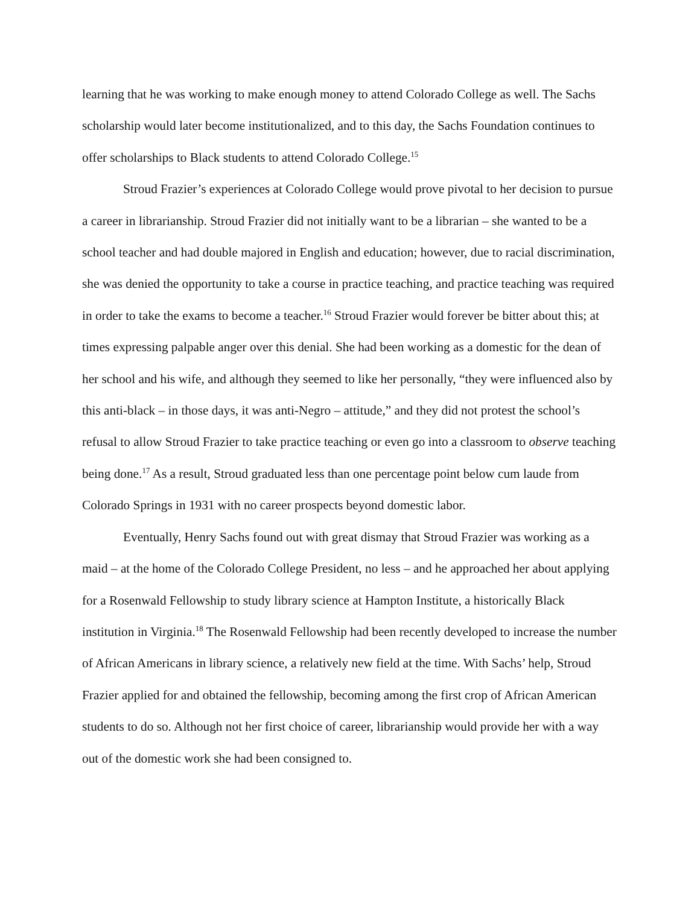learning that he was working to make enough money to attend Colorado College as well. The Sachs scholarship would later become institutionalized, and to this day, the Sachs Foundation continues to offer scholarships to Black students to attend Colorado College.<sup>15</sup>
Stroud Frazier’s experiences at Colorado College would prove pivotal to her decision to pursue a career in librarianship. Stroud Frazier did not initially want to be a librarian – she wanted to be a school teacher and had double majored in English and education; however, due to racial discrimination, she was denied the opportunity to take a course in practice teaching, and practice teaching was required in order to take the exams to become a teacher.<sup>16</sup> Stroud Frazier would forever be bitter about this; at times expressing palpable anger over this denial. She had been working as a domestic for the dean of her school and his wife, and although they seemed to like her personally, “they were influenced also by this anti-black – in those days, it was anti-Negro – attitude,” and they did not protest the school’s refusal to allow Stroud Frazier to take practice teaching or even go into a classroom to observe teaching being done.<sup>17</sup> As a result, Stroud graduated less than one percentage point below cum laude from Colorado Springs in 1931 with no career prospects beyond domestic labor.
Eventually, Henry Sachs found out with great dismay that Stroud Frazier was working as a maid – at the home of the Colorado College President, no less – and he approached her about applying for a Rosenwald Fellowship to study library science at Hampton Institute, a historically Black institution in Virginia.<sup>18</sup> The Rosenwald Fellowship had been recently developed to increase the number of African Americans in library science, a relatively new field at the time. With Sachs’ help, Stroud Frazier applied for and obtained the fellowship, becoming among the first crop of African American students to do so. Although not her first choice of career, librarianship would provide her with a way out of the domestic work she had been consigned to.